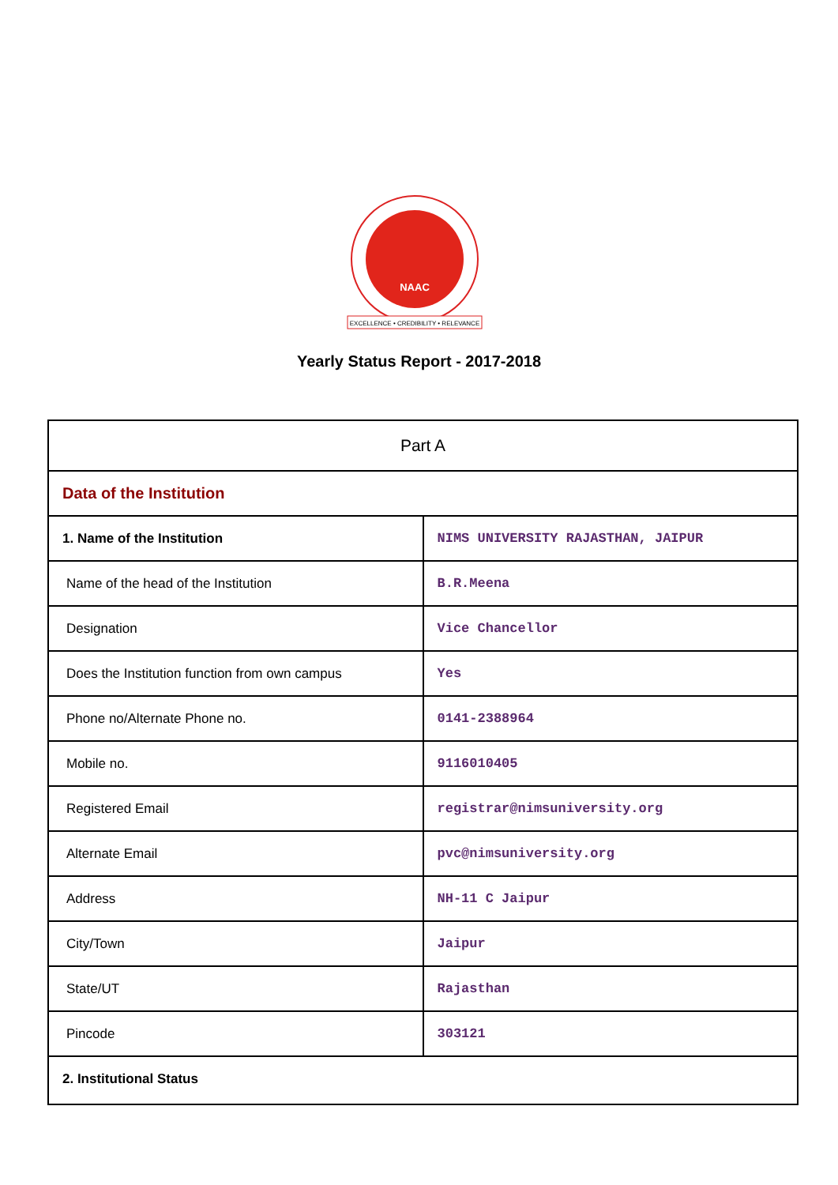NAAC
EXCELLENCE • CREDIBILITY • RELEVANCE
Yearly Status Report - 2017-2018
| Part A | |
| Data of the Institution | |
| 1. Name of the Institution | NIMS UNIVERSITY RAJASTHAN, JAIPUR |
| Name of the head of the Institution | B.R.Meena |
| Designation | Vice Chancellor |
| Does the Institution function from own campus | Yes |
| Phone no/Alternate Phone no. | 0141-2388964 |
| Mobile no. | 9116010405 |
| Registered Email | registrar@nimsuniversity.org |
| Alternate Email | pvc@nimsuniversity.org |
| Address | NH-11 C Jaipur |
| City/Town | Jaipur |
| State/UT | Rajasthan |
| Pincode | 303121 |
| 2. Institutional Status | |